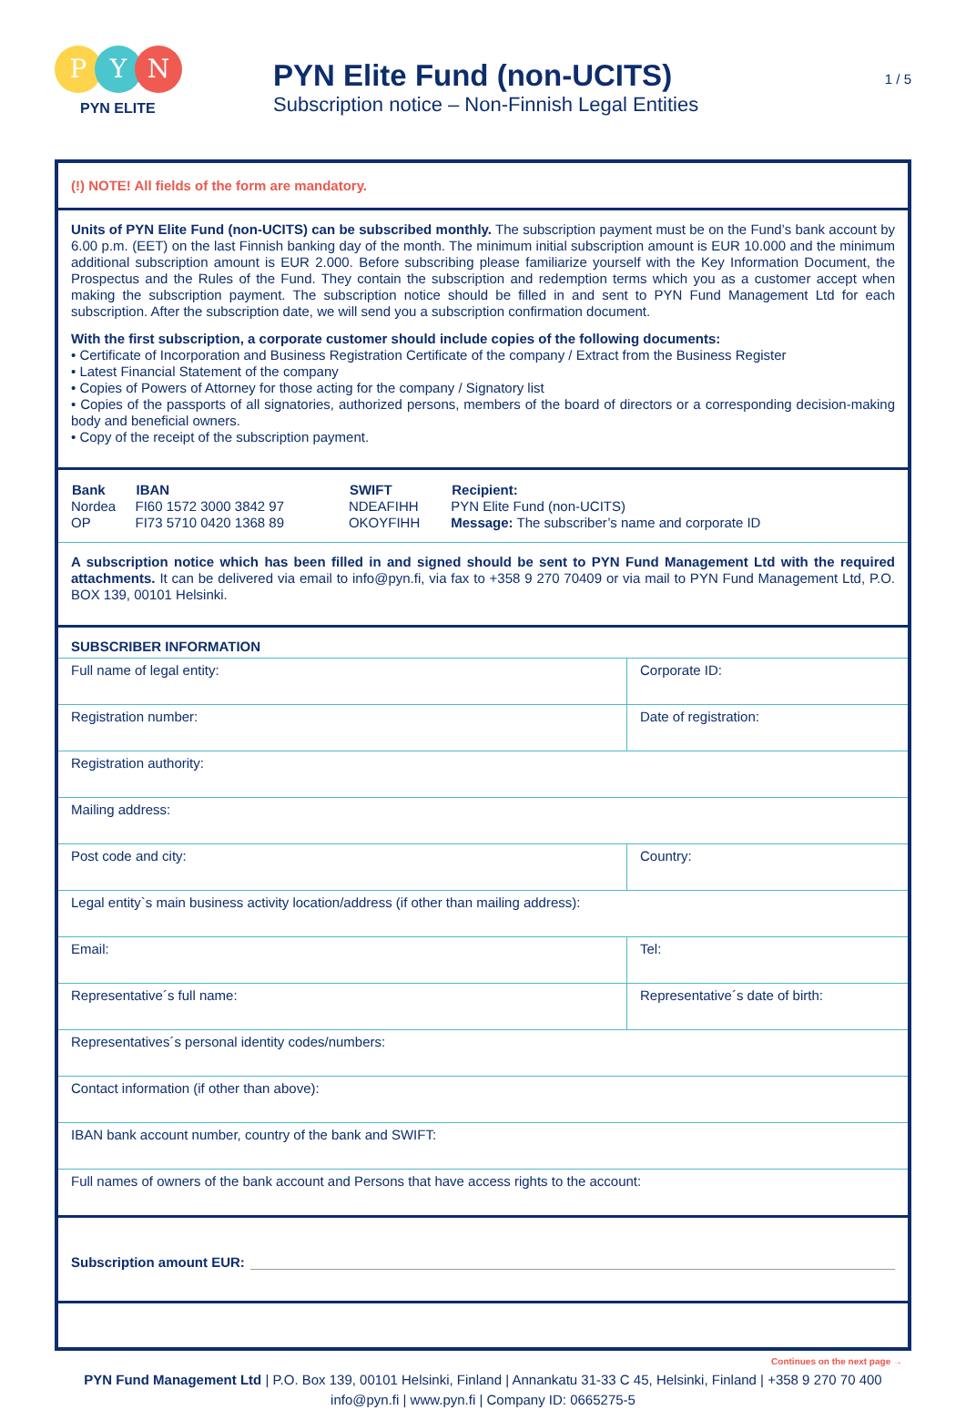P Y N
PYN ELITE
PYN Elite Fund (non-UCITS)
Subscription notice – Non-Finnish Legal Entities
1 / 5
(!) NOTE! All fields of the form are mandatory.
Units of PYN Elite Fund (non-UCITS) can be subscribed monthly. The subscription payment must be on the Fund’s bank account by 6.00 p.m. (EET) on the last Finnish banking day of the month. The minimum initial subscription amount is EUR 10.000 and the minimum additional subscription amount is EUR 2.000. Before subscribing please familiarize yourself with the Key Information Document, the Prospectus and the Rules of the Fund. They contain the subscription and redemption terms which you as a customer accept when making the subscription payment. The subscription notice should be filled in and sent to PYN Fund Management Ltd for each subscription. After the subscription date, we will send you a subscription confirmation document.
With the first subscription, a corporate customer should include copies of the following documents:
• Certificate of Incorporation and Business Registration Certificate of the company / Extract from the Business Register
• Latest Financial Statement of the company
• Copies of Powers of Attorney for those acting for the company / Signatory list
• Copies of the passports of all signatories, authorized persons, members of the board of directors or a corresponding decision-making body and beneficial owners.
• Copy of the receipt of the subscription payment.
| Bank | IBAN | SWIFT | Recipient: |
| --- | --- | --- | --- |
| Nordea | FI60 1572 3000 3842 97 | NDEAFIHH | PYN Elite Fund (non-UCITS) |
| OP | FI73 5710 0420 1368 89 | OKOYFIHH | Message: The subscriber’s name and corporate ID |
A subscription notice which has been filled in and signed should be sent to PYN Fund Management Ltd with the required attachments. It can be delivered via email to info@pyn.fi, via fax to +358 9 270 70409 or via mail to PYN Fund Management Ltd, P.O. BOX 139, 00101 Helsinki.
SUBSCRIBER INFORMATION
| Full name of legal entity: | Corporate ID: |
| Registration number: | Date of registration: |
| Registration authority: | |
| Mailing address: | |
| Post code and city: | Country: |
| Legal entity`s main business activity location/address (if other than mailing address): | |
| Email: | Tel: |
| Representative´s full name: | Representative´s date of birth: |
| Representatives´s personal identity codes/numbers: | |
| Contact information (if other than above): | |
| IBAN bank account number, country of the bank and SWIFT: | |
| Full names of owners of the bank account and Persons that have access rights to the account: | |
Subscription amount EUR:
Continues on the next page →
PYN Fund Management Ltd | P.O. Box 139, 00101 Helsinki, Finland | Annankatu 31-33 C 45, Helsinki, Finland | +358 9 270 70 400
info@pyn.fi | www.pyn.fi | Company ID: 0665275-5